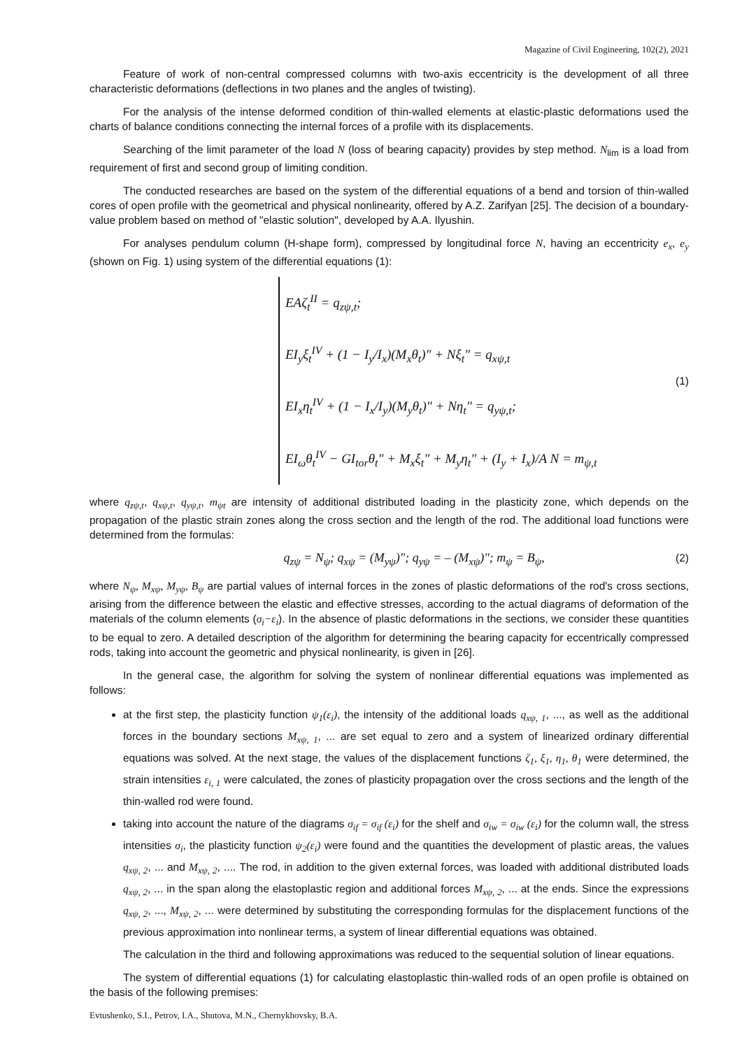Magazine of Civil Engineering, 102(2), 2021
Feature of work of non-central compressed columns with two-axis eccentricity is the development of all three characteristic deformations (deflections in two planes and the angles of twisting).
For the analysis of the intense deformed condition of thin-walled elements at elastic-plastic deformations used the charts of balance conditions connecting the internal forces of a profile with its displacements.
Searching of the limit parameter of the load N (loss of bearing capacity) provides by step method. N<sub>lim</sub> is a load from requirement of first and second group of limiting condition.
The conducted researches are based on the system of the differential equations of a bend and torsion of thin-walled cores of open profile with the geometrical and physical nonlinearity, offered by A.Z. Zarifyan [25]. The decision of a boundary-value problem based on method of "elastic solution", developed by A.A. Ilyushin.
For analyses pendulum column (H-shape form), compressed by longitudinal force N, having an eccentricity e<sub>x</sub>, e<sub>y</sub> (shown on Fig. 1) using system of the differential equations (1):
EAζ<sub>t</sub><sup>II</sup> = q<sub>zψ,t</sub>;
EI<sub>y</sub>ξ<sub>t</sub><sup>IV</sup> + (1 − I<sub>y</sub>/I<sub>x</sub>)(M<sub>x</sub>θ<sub>t</sub>)" + Nξ<sub>t</sub>" = q<sub>xψ,t</sub>
EI<sub>x</sub>η<sub>t</sub><sup>IV</sup> + (1 − I<sub>x</sub>/I<sub>y</sub>)(M<sub>y</sub>θ<sub>t</sub>)" + Nη<sub>t</sub>" = q<sub>yψ,t</sub>;
EI<sub>ω</sub>θ<sub>t</sub><sup>IV</sup> − GI<sub>tor</sub>θ<sub>t</sub>" + M<sub>x</sub>ξ<sub>t</sub>" + M<sub>y</sub>η<sub>t</sub>" + (I<sub>y</sub> + I<sub>x</sub>)/A N = m<sub>ψ,t</sub>
(1)
where q<sub>zψ,t</sub>, q<sub>xψ,t</sub>, q<sub>yψ,t</sub>, m<sub>ψt</sub> are intensity of additional distributed loading in the plasticity zone, which depends on the propagation of the plastic strain zones along the cross section and the length of the rod. The additional load functions were determined from the formulas:
q<sub>zψ</sub> = N<sub>ψ</sub>; q<sub>xψ</sub> = (M<sub>yψ</sub>)"; q<sub>yψ</sub> = – (M<sub>xψ</sub>)"; m<sub>ψ</sub> = B<sub>ψ</sub>, (2)
where N<sub>ψ</sub>, M<sub>xψ</sub>, M<sub>yψ</sub>, B<sub>ψ</sub> are partial values of internal forces in the zones of plastic deformations of the rod's cross sections, arising from the difference between the elastic and effective stresses, according to the actual diagrams of deformation of the materials of the column elements (σ<sub>i</sub>−ε<sub>i</sub>). In the absence of plastic deformations in the sections, we consider these quantities to be equal to zero. A detailed description of the algorithm for determining the bearing capacity for eccentrically compressed rods, taking into account the geometric and physical nonlinearity, is given in [26].
In the general case, the algorithm for solving the system of nonlinear differential equations was implemented as follows:
at the first step, the plasticity function ψ<sub>1</sub>(ε<sub>i</sub>), the intensity of the additional loads q<sub>xψ, 1</sub>, ..., as well as the additional forces in the boundary sections M<sub>xψ, 1</sub>, ... are set equal to zero and a system of linearized ordinary differential equations was solved. At the next stage, the values of the displacement functions ζ<sub>1</sub>, ξ<sub>1</sub>, η<sub>1</sub>, θ<sub>1</sub> were determined, the strain intensities ε<sub>i, 1</sub> were calculated, the zones of plasticity propagation over the cross sections and the length of the thin-walled rod were found.
taking into account the nature of the diagrams σ<sub>if</sub> = σ<sub>if</sub> (ε<sub>i</sub>) for the shelf and σ<sub>iw</sub> = σ<sub>iw</sub> (ε<sub>i</sub>) for the column wall, the stress intensities σ<sub>i</sub>, the plasticity function ψ<sub>2</sub>(ε<sub>i</sub>) were found and the quantities the development of plastic areas, the values q<sub>xψ, 2</sub>, ... and M<sub>xψ, 2</sub>, .... The rod, in addition to the given external forces, was loaded with additional distributed loads q<sub>xψ, 2</sub>, ... in the span along the elastoplastic region and additional forces M<sub>xψ, 2</sub>, ... at the ends. Since the expressions q<sub>xψ, 2</sub>, ..., M<sub>xψ, 2</sub>, ... were determined by substituting the corresponding formulas for the displacement functions of the previous approximation into nonlinear terms, a system of linear differential equations was obtained.
The calculation in the third and following approximations was reduced to the sequential solution of linear equations.
The system of differential equations (1) for calculating elastoplastic thin-walled rods of an open profile is obtained on the basis of the following premises:
Evtushenko, S.I., Petrov, I.A., Shutova, M.N., Chernykhovsky, B.A.